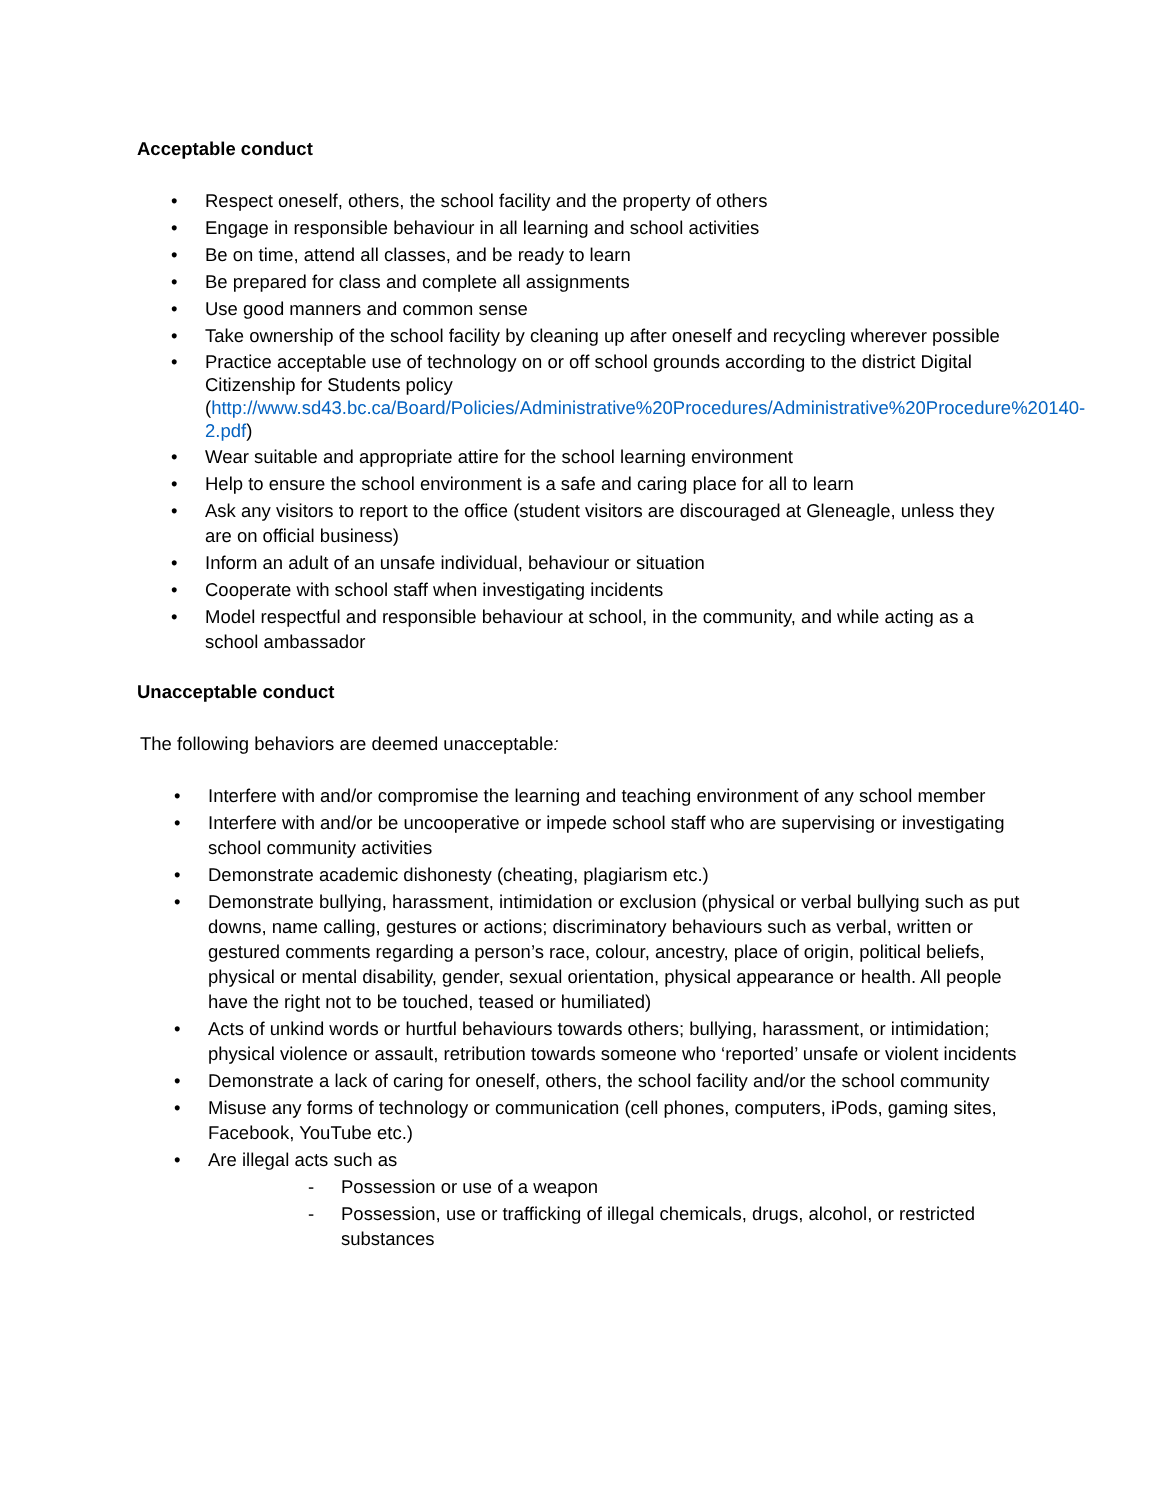Acceptable conduct
• Respect oneself, others, the school facility and the property of others
• Engage in responsible behaviour in all learning and school activities
• Be on time, attend all classes, and be ready to learn
• Be prepared for class and complete all assignments
• Use good manners and common sense
• Take ownership of the school facility by cleaning up after oneself and recycling wherever possible
• Practice acceptable use of technology on or off school grounds according to the district Digital Citizenship for Students policy (http://www.sd43.bc.ca/Board/Policies/Administrative%20Procedures/Administrative%20Procedure%20140-2.pdf)
• Wear suitable and appropriate attire for the school learning environment
• Help to ensure the school environment is a safe and caring place for all to learn
• Ask any visitors to report to the office (student visitors are discouraged at Gleneagle, unless they are on official business)
• Inform an adult of an unsafe individual, behaviour or situation
• Cooperate with school staff when investigating incidents
• Model respectful and responsible behaviour at school, in the community, and while acting as a school ambassador
Unacceptable conduct
The following behaviors are deemed unacceptable:
• Interfere with and/or compromise the learning and teaching environment of any school member
• Interfere with and/or be uncooperative or impede school staff who are supervising or investigating school community activities
• Demonstrate academic dishonesty (cheating, plagiarism etc.)
• Demonstrate bullying, harassment, intimidation or exclusion (physical or verbal bullying such as put downs, name calling, gestures or actions; discriminatory behaviours such as verbal, written or gestured comments regarding a person’s race, colour, ancestry, place of origin, political beliefs, physical or mental disability, gender, sexual orientation, physical appearance or health. All people have the right not to be touched, teased or humiliated)
• Acts of unkind words or hurtful behaviours towards others; bullying, harassment, or intimidation; physical violence or assault, retribution towards someone who ‘reported’ unsafe or violent incidents
• Demonstrate a lack of caring for oneself, others, the school facility and/or the school community
• Misuse any forms of technology or communication (cell phones, computers, iPods, gaming sites, Facebook, YouTube etc.)
• Are illegal acts such as
- Possession or use of a weapon
- Possession, use or trafficking of illegal chemicals, drugs, alcohol, or restricted substances